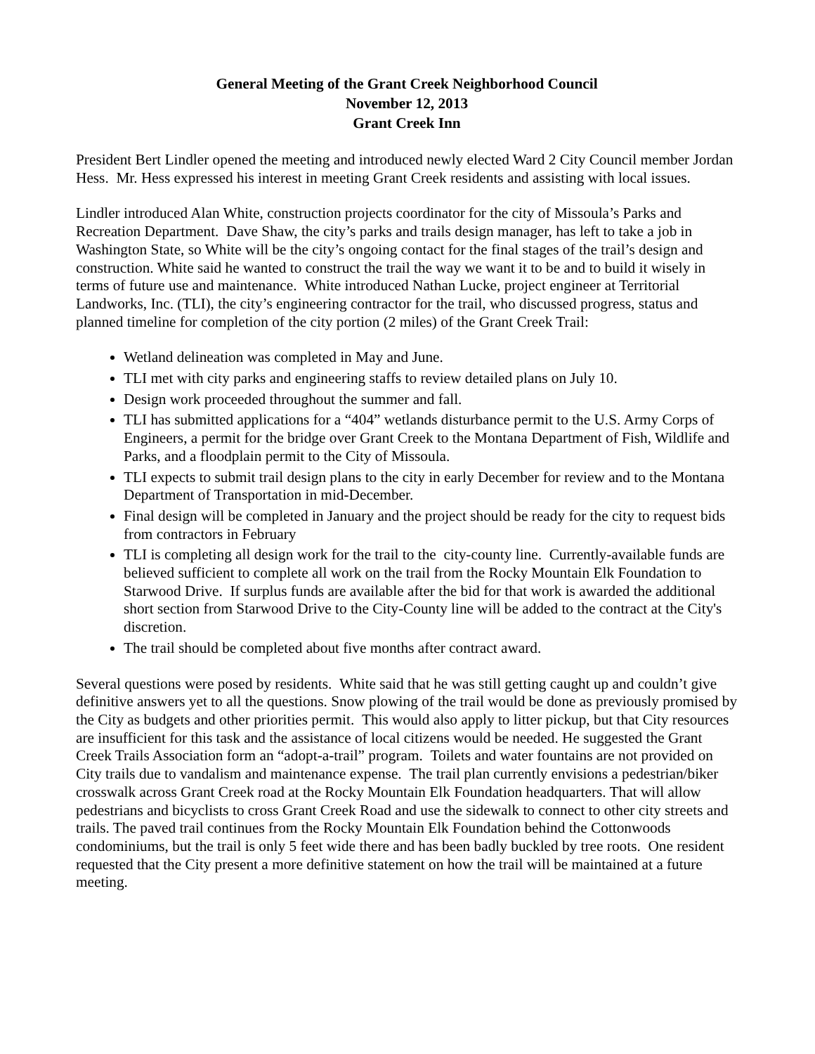General Meeting of the Grant Creek Neighborhood Council
November 12, 2013
Grant Creek Inn
President Bert Lindler opened the meeting and introduced newly elected Ward 2 City Council member Jordan Hess. Mr. Hess expressed his interest in meeting Grant Creek residents and assisting with local issues.
Lindler introduced Alan White, construction projects coordinator for the city of Missoula’s Parks and Recreation Department. Dave Shaw, the city’s parks and trails design manager, has left to take a job in Washington State, so White will be the city’s ongoing contact for the final stages of the trail’s design and construction. White said he wanted to construct the trail the way we want it to be and to build it wisely in terms of future use and maintenance. White introduced Nathan Lucke, project engineer at Territorial Landworks, Inc. (TLI), the city’s engineering contractor for the trail, who discussed progress, status and planned timeline for completion of the city portion (2 miles) of the Grant Creek Trail:
Wetland delineation was completed in May and June.
TLI met with city parks and engineering staffs to review detailed plans on July 10.
Design work proceeded throughout the summer and fall.
TLI has submitted applications for a “404” wetlands disturbance permit to the U.S. Army Corps of Engineers, a permit for the bridge over Grant Creek to the Montana Department of Fish, Wildlife and Parks, and a floodplain permit to the City of Missoula.
TLI expects to submit trail design plans to the city in early December for review and to the Montana Department of Transportation in mid-December.
Final design will be completed in January and the project should be ready for the city to request bids from contractors in February
TLI is completing all design work for the trail to the city-county line. Currently-available funds are believed sufficient to complete all work on the trail from the Rocky Mountain Elk Foundation to Starwood Drive. If surplus funds are available after the bid for that work is awarded the additional short section from Starwood Drive to the City-County line will be added to the contract at the City's discretion.
The trail should be completed about five months after contract award.
Several questions were posed by residents. White said that he was still getting caught up and couldn’t give definitive answers yet to all the questions. Snow plowing of the trail would be done as previously promised by the City as budgets and other priorities permit. This would also apply to litter pickup, but that City resources are insufficient for this task and the assistance of local citizens would be needed. He suggested the Grant Creek Trails Association form an “adopt-a-trail” program. Toilets and water fountains are not provided on City trails due to vandalism and maintenance expense. The trail plan currently envisions a pedestrian/biker crosswalk across Grant Creek road at the Rocky Mountain Elk Foundation headquarters. That will allow pedestrians and bicyclists to cross Grant Creek Road and use the sidewalk to connect to other city streets and trails. The paved trail continues from the Rocky Mountain Elk Foundation behind the Cottonwoods condominiums, but the trail is only 5 feet wide there and has been badly buckled by tree roots. One resident requested that the City present a more definitive statement on how the trail will be maintained at a future meeting.